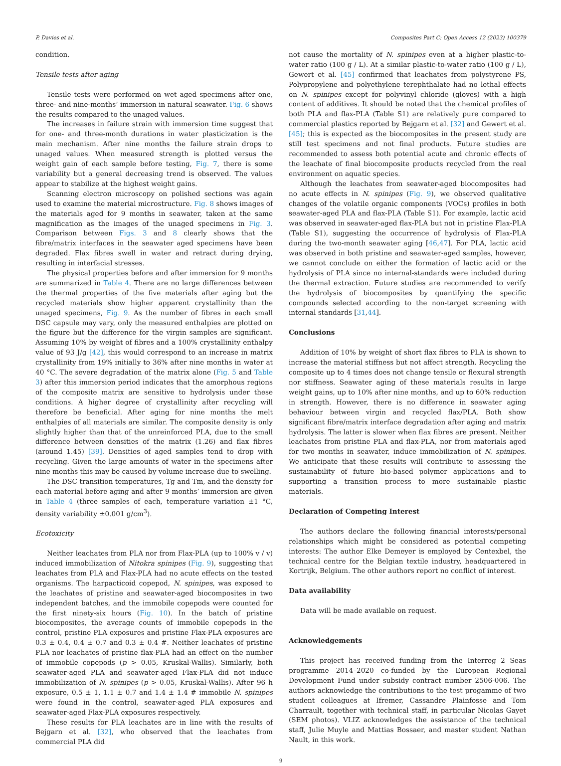P. Davies et al. Composites Part C: Open Access 12 (2023) 100379
condition.
Tensile tests after aging
Tensile tests were performed on wet aged specimens after one, three- and nine-months’ immersion in natural seawater. Fig. 6 shows the results compared to the unaged values.
The increases in failure strain with immersion time suggest that for one- and three-month durations in water plasticization is the main mechanism. After nine months the failure strain drops to unaged values. When measured strength is plotted versus the weight gain of each sample before testing, Fig. 7, there is some variability but a general decreasing trend is observed. The values appear to stabilize at the highest weight gains.
Scanning electron microscopy on polished sections was again used to examine the material microstructure. Fig. 8 shows images of the materials aged for 9 months in seawater, taken at the same magnification as the images of the unaged specimens in Fig. 3. Comparison between Figs. 3 and 8 clearly shows that the fibre/matrix interfaces in the seawater aged specimens have been degraded. Flax fibres swell in water and retract during drying, resulting in interfacial stresses.
The physical properties before and after immersion for 9 months are summarized in Table 4. There are no large differences between the thermal properties of the five materials after aging but the recycled materials show higher apparent crystallinity than the unaged specimens, Fig. 9. As the number of fibres in each small DSC capsule may vary, only the measured enthalpies are plotted on the figure but the difference for the virgin samples are significant. Assuming 10% by weight of fibres and a 100% crystallinity enthalpy value of 93 J/g [42], this would correspond to an increase in matrix crystallinity from 19% initially to 36% after nine months in water at 40 °C. The severe degradation of the matrix alone (Fig. 5 and Table 3) after this immersion period indicates that the amorphous regions of the composite matrix are sensitive to hydrolysis under these conditions. A higher degree of crystallinity after recycling will therefore be beneficial. After aging for nine months the melt enthalpies of all materials are similar. The composite density is only slightly higher than that of the unreinforced PLA, due to the small difference between densities of the matrix (1.26) and flax fibres (around 1.45) [39]. Densities of aged samples tend to drop with recycling. Given the large amounts of water in the specimens after nine months this may be caused by volume increase due to swelling.
The DSC transition temperatures, Tg and Tm, and the density for each material before aging and after 9 months’ immersion are given in Table 4 (three samples of each, temperature variation ±1 °C, density variability ±0.001 g/cm<sup>3</sup>).
Ecotoxicity
Neither leachates from PLA nor from Flax-PLA (up to 100% v / v) induced immobilization of Nitokra spinipes (Fig. 9), suggesting that leachates from PLA and Flax-PLA had no acute effects on the tested organisms. The harpacticoid copepod, N. spinipes, was exposed to the leachates of pristine and seawater-aged biocomposites in two independent batches, and the immobile copepods were counted for the first ninety-six hours (Fig. 10). In the batch of pristine biocomposites, the average counts of immobile copepods in the control, pristine PLA exposures and pristine Flax-PLA exposures are 0.3 ± 0.4, 0.4 ± 0.7 and 0.3 ± 0.4 #. Neither leachates of pristine PLA nor leachates of pristine flax-PLA had an effect on the number of immobile copepods (p > 0.05, Kruskal-Wallis). Similarly, both seawater-aged PLA and seawater-aged Flax-PLA did not induce immobilization of N. spinipes (p > 0.05, Kruskal-Wallis). After 96 h exposure, 0.5 ± 1, 1.1 ± 0.7 and 1.4 ± 1.4 # immobile N. spinipes were found in the control, seawater-aged PLA exposures and seawater-aged Flax-PLA exposures respectively.
These results for PLA leachates are in line with the results of Bejgarn et al. [32], who observed that the leachates from commercial PLA did
not cause the mortality of N. spinipes even at a higher plastic-to-water ratio (100 g / L). At a similar plastic-to-water ratio (100 g / L), Gewert et al. [45] confirmed that leachates from polystyrene PS, Polypropylene and polyethylene terephthalate had no lethal effects on N. spinipes except for polyvinyl chloride (gloves) with a high content of additives. It should be noted that the chemical profiles of both PLA and flax-PLA (Table S1) are relatively pure compared to commercial plastics reported by Bejgarn et al. [32] and Gewert et al. [45]; this is expected as the biocomposites in the present study are still test specimens and not final products. Future studies are recommended to assess both potential acute and chronic effects of the leachate of final biocomposite products recycled from the real environment on aquatic species.
Although the leachates from seawater-aged biocomposites had no acute effects in N. spinipes (Fig. 9), we observed qualitative changes of the volatile organic components (VOCs) profiles in both seawater-aged PLA and flax-PLA (Table S1). For example, lactic acid was observed in seawater-aged flax-PLA but not in pristine Flax-PLA (Table S1), suggesting the occurrence of hydrolysis of Flax-PLA during the two-month seawater aging [46,47]. For PLA, lactic acid was observed in both pristine and seawater-aged samples, however, we cannot conclude on either the formation of lactic acid or the hydrolysis of PLA since no internal-standards were included during the thermal extraction. Future studies are recommended to verify the hydrolysis of biocomposites by quantifying the specific compounds selected according to the non-target screening with internal standards [31,44].
Conclusions
Addition of 10% by weight of short flax fibres to PLA is shown to increase the material stiffness but not affect strength. Recycling the composite up to 4 times does not change tensile or flexural strength nor stiffness. Seawater aging of these materials results in large weight gains, up to 10% after nine months, and up to 60% reduction in strength. However, there is no difference in seawater aging behaviour between virgin and recycled flax/PLA. Both show significant fibre/matrix interface degradation after aging and matrix hydrolysis. The latter is slower when flax fibres are present. Neither leachates from pristine PLA and flax-PLA, nor from materials aged for two months in seawater, induce immobilization of N. spinipes. We anticipate that these results will contribute to assessing the sustainability of future bio-based polymer applications and to supporting a transition process to more sustainable plastic materials.
Declaration of Competing Interest
The authors declare the following financial interests/personal relationships which might be considered as potential competing interests: The author Elke Demeyer is employed by Centexbel, the technical centre for the Belgian textile industry, headquartered in Kortrijk, Belgium. The other authors report no conflict of interest.
Data availability
Data will be made available on request.
Acknowledgements
This project has received funding from the Interreg 2 Seas programme 2014–2020 co-funded by the European Regional Development Fund under subsidy contract number 2506-006. The authors acknowledge the contributions to the test progamme of two student colleagues at Ifremer, Cassandre Plainfosse and Tom Charrault, together with technical staff, in particular Nicolas Gayet (SEM photos). VLIZ acknowledges the assistance of the technical staff, Julie Muyle and Mattias Bossaer, and master student Nathan Nault, in this work.
9